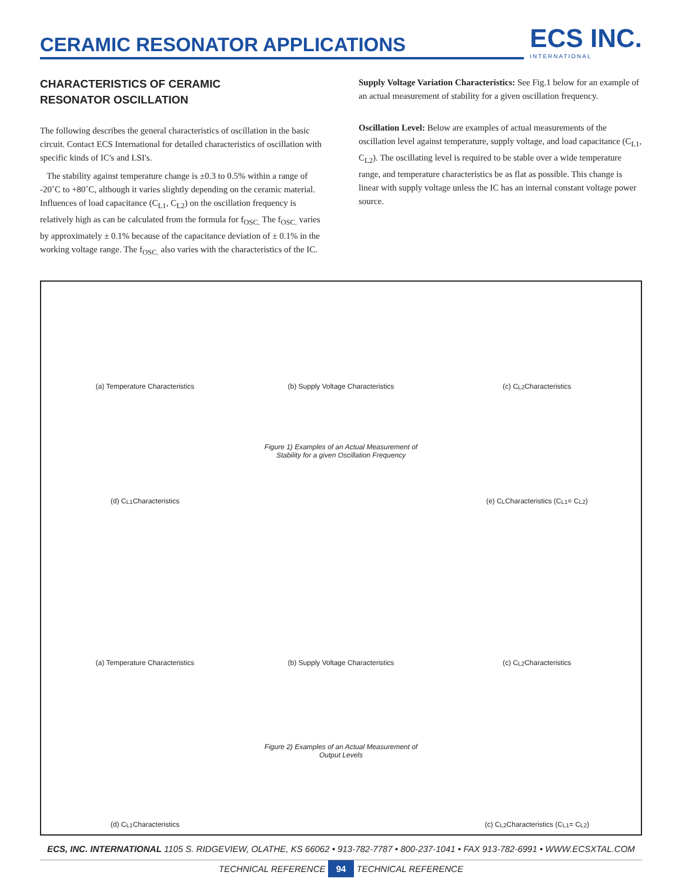CERAMIC RESONATOR APPLICATIONS
ECS INC.
INTERNATIONAL
CHARACTERISTICS OF CERAMIC
RESONATOR OSCILLATION
The following describes the general characteristics of oscillation in the basic circuit. Contact ECS International for detailed characteristics of oscillation with specific kinds of IC's and LSI's.
The stability against temperature change is ±0.3 to 0.5% within a range of -20˚C to +80˚C, although it varies slightly depending on the ceramic material. Influences of load capacitance (C<sub>L1</sub>, C<sub>L2</sub>) on the oscillation frequency is relatively high as can be calculated from the formula for f<sub>OSC.</sub> The f<sub>OSC.</sub> varies by approximately ± 0.1% because of the capacitance deviation of ± 0.1% in the working voltage range. The f<sub>OSC.</sub> also varies with the characteristics of the IC.
Supply Voltage Variation Characteristics: See Fig.1 below for an example of an actual measurement of stability for a given oscillation frequency.
Oscillation Level: Below are examples of actual measurements of the oscillation level against temperature, supply voltage, and load capacitance (C<sub>L1</sub>, C<sub>L2</sub>). The oscillating level is required to be stable over a wide temperature range, and temperature characteristics be as flat as possible. This change is linear with supply voltage unless the IC has an internal constant voltage power source.
(a) Temperature Characteristics
(b) Supply Voltage Characteristics
(c) C<sub>L2</sub> Characteristics
(d) C<sub>L1</sub> Characteristics
Figure 1) Examples of an Actual Measurement of
Stability for a given Oscillation Frequency
(e) C<sub>L</sub> Characteristics (C<sub>L1</sub> = C<sub>L2</sub>)
(a) Temperature Characteristics
(b) Supply Voltage Characteristics
(c) C<sub>L2</sub> Characteristics
(d) C<sub>L1</sub> Characteristics
Figure 2) Examples of an Actual Measurement of
Output Levels
(c) C<sub>L2</sub> Characteristics (C<sub>L1</sub> = C<sub>L2</sub>)
ECS, INC. INTERNATIONAL 1105 S. RIDGEVIEW, OLATHE, KS 66062 • 913-782-7787 • 800-237-1041 • FAX 913-782-6991 • WWW.ECSXTAL.COM
TECHNICAL REFERENCE 94 TECHNICAL REFERENCE